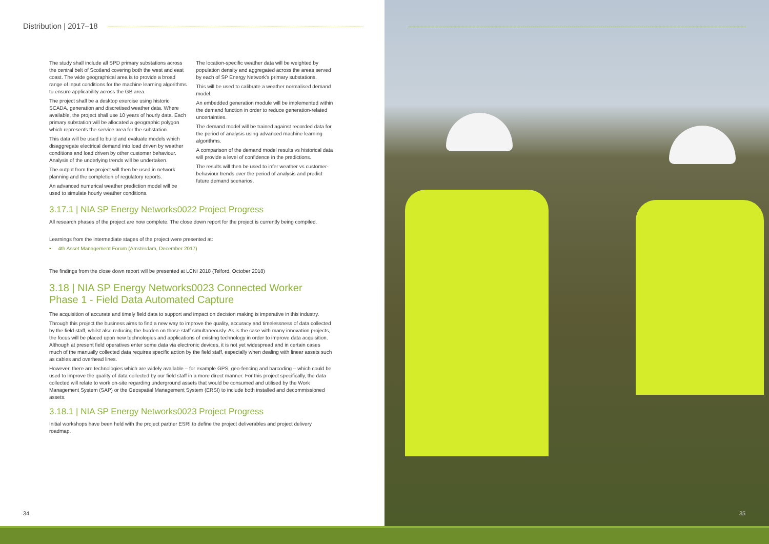Distribution | 2017–18
The study shall include all SPD primary substations across the central belt of Scotland covering both the west and east coast. The wide geographical area is to provide a broad range of input conditions for the machine learning algorithms to ensure applicability across the GB area.
The project shall be a desktop exercise using historic SCADA, generation and discretised weather data. Where available, the project shall use 10 years of hourly data. Each primary substation will be allocated a geographic polygon which represents the service area for the substation.
This data will be used to build and evaluate models which disaggregate electrical demand into load driven by weather conditions and load driven by other customer behaviour. Analysis of the underlying trends will be undertaken.
The output from the project will then be used in network planning and the completion of regulatory reports.
An advanced numerical weather prediction model will be used to simulate hourly weather conditions.
The location-specific weather data will be weighted by population density and aggregated across the areas served by each of SP Energy Network’s primary substations.
This will be used to calibrate a weather normalised demand model.
An embedded generation module will be implemented within the demand function in order to reduce generation-related uncertainties.
The demand model will be trained against recorded data for the period of analysis using advanced machine learning algorithms.
A comparison of the demand model results vs historical data will provide a level of confidence in the predictions.
The results will then be used to infer weather vs customer-behaviour trends over the period of analysis and predict future demand scenarios.
3.17.1 | NIA SP Energy Networks0022 Project Progress
All research phases of the project are now complete. The close down report for the project is currently being compiled.
Learnings from the intermediate stages of the project were presented at:
• 4th Asset Management Forum (Amsterdam, December 2017)
The findings from the close down report will be presented at LCNI 2018 (Telford, October 2018)
3.18 | NIA SP Energy Networks0023 Connected Worker Phase 1 - Field Data Automated Capture
The acquisition of accurate and timely field data to support and impact on decision making is imperative in this industry.
Through this project the business aims to find a new way to improve the quality, accuracy and timelessness of data collected by the field staff, whilst also reducing the burden on those staff simultaneously. As is the case with many innovation projects, the focus will be placed upon new technologies and applications of existing technology in order to improve data acquisition. Although at present field operatives enter some data via electronic devices, it is not yet widespread and in certain cases much of the manually collected data requires specific action by the field staff, especially when dealing with linear assets such as cables and overhead lines.
However, there are technologies which are widely available – for example GPS, geo-fencing and barcoding – which could be used to improve the quality of data collected by our field staff in a more direct manner. For this project specifically, the data collected will relate to work on-site regarding underground assets that would be consumed and utilised by the Work Management System (SAP) or the Geospatial Management System (ERSI) to include both installed and decommissioned assets.
3.18.1 | NIA SP Energy Networks0023 Project Progress
Initial workshops have been held with the project partner ESRI to define the project deliverables and project delivery roadmap.
34
35